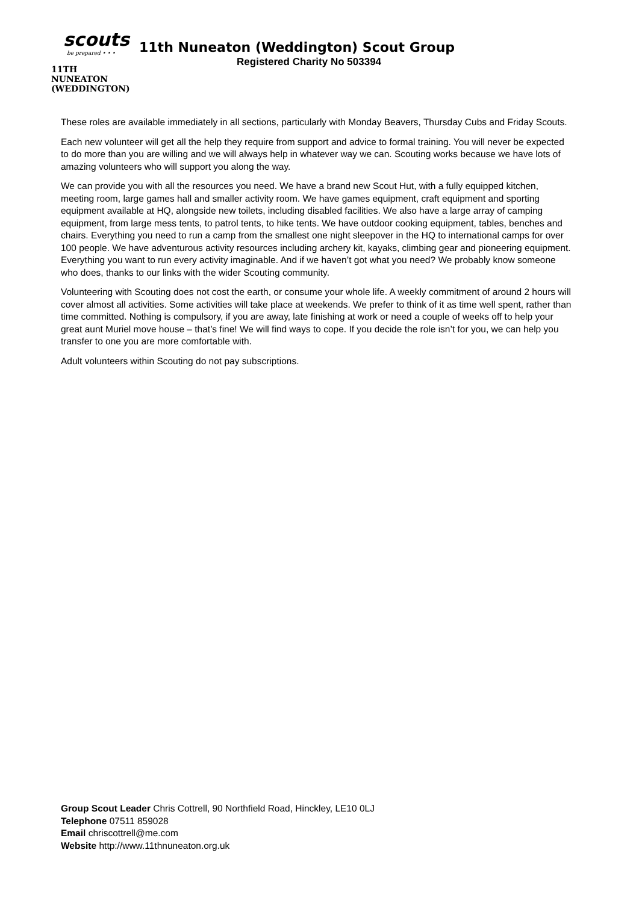scouts
be prepared • • •
11TH NUNEATON
(WEDDINGTON)
11th Nuneaton (Weddington) Scout Group
Registered Charity No 503394
These roles are available immediately in all sections, particularly with Monday Beavers, Thursday Cubs and Friday Scouts.
Each new volunteer will get all the help they require from support and advice to formal training. You will never be expected to do more than you are willing and we will always help in whatever way we can. Scouting works because we have lots of amazing volunteers who will support you along the way.
We can provide you with all the resources you need. We have a brand new Scout Hut, with a fully equipped kitchen, meeting room, large games hall and smaller activity room. We have games equipment, craft equipment and sporting equipment available at HQ, alongside new toilets, including disabled facilities. We also have a large array of camping equipment, from large mess tents, to patrol tents, to hike tents. We have outdoor cooking equipment, tables, benches and chairs. Everything you need to run a camp from the smallest one night sleepover in the HQ to international camps for over 100 people. We have adventurous activity resources including archery kit, kayaks, climbing gear and pioneering equipment. Everything you want to run every activity imaginable. And if we haven’t got what you need? We probably know someone who does, thanks to our links with the wider Scouting community.
Volunteering with Scouting does not cost the earth, or consume your whole life. A weekly commitment of around 2 hours will cover almost all activities. Some activities will take place at weekends. We prefer to think of it as time well spent, rather than time committed. Nothing is compulsory, if you are away, late finishing at work or need a couple of weeks off to help your great aunt Muriel move house – that’s fine! We will find ways to cope. If you decide the role isn’t for you, we can help you transfer to one you are more comfortable with.
Adult volunteers within Scouting do not pay subscriptions.
Group Scout Leader Chris Cottrell, 90 Northfield Road, Hinckley, LE10 0LJ
Telephone 07511 859028
Email chriscottrell@me.com
Website http://www.11thnuneaton.org.uk